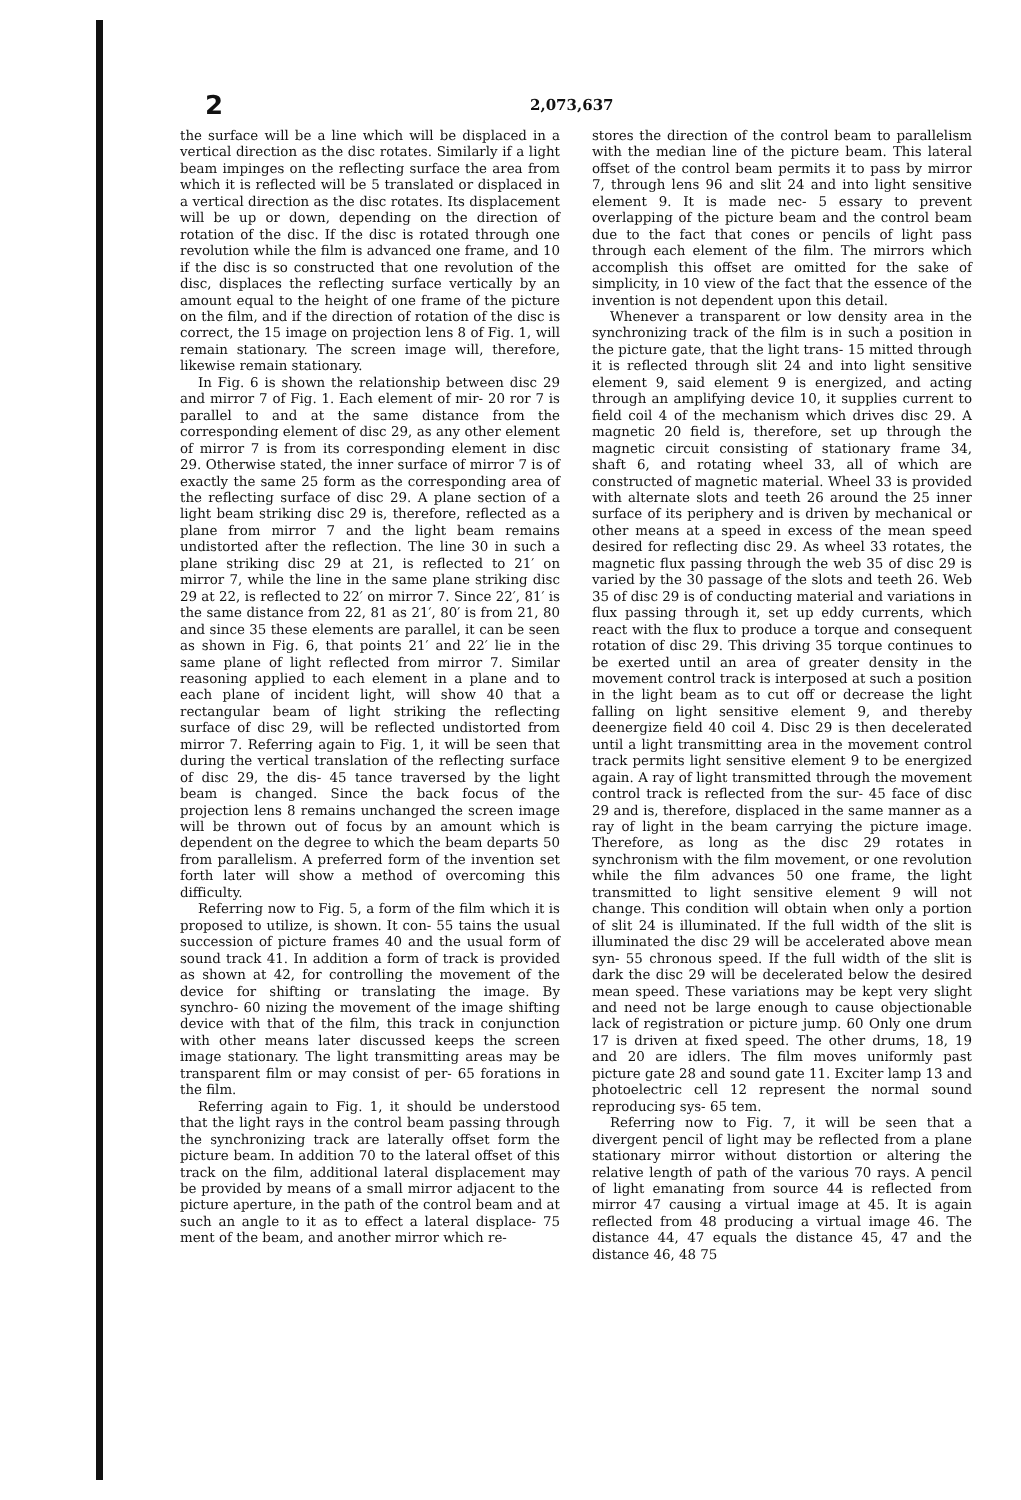2 2,073,637
the surface will be a line which will be displaced in a vertical direction as the disc rotates. Similarly if a light beam impinges on the reflecting surface the area from which it is reflected will be 5 translated or displaced in a vertical direction as the disc rotates. Its displacement will be up or down, depending on the direction of rotation of the disc. If the disc is rotated through one revolution while the film is advanced one frame, and 10 if the disc is so constructed that one revolution of the disc, displaces the reflecting surface vertically by an amount equal to the height of one frame of the picture on the film, and if the direction of rotation of the disc is correct, the 15 image on projection lens 8 of Fig. 1, will remain stationary. The screen image will, therefore, likewise remain stationary.
In Fig. 6 is shown the relationship between disc 29 and mirror 7 of Fig. 1. Each element of mir- 20 ror 7 is parallel to and at the same distance from the corresponding element of disc 29, as any other element of mirror 7 is from its corresponding element in disc 29. Otherwise stated, the inner surface of mirror 7 is of exactly the same 25 form as the corresponding area of the reflecting surface of disc 29. A plane section of a light beam striking disc 29 is, therefore, reflected as a plane from mirror 7 and the light beam remains undistorted after the reflection. The line 30 in such a plane striking disc 29 at 21, is reflected to 21′ on mirror 7, while the line in the same plane striking disc 29 at 22, is reflected to 22′ on mirror 7. Since 22′, 81′ is the same distance from 22, 81 as 21′, 80′ is from 21, 80 and since 35 these elements are parallel, it can be seen as shown in Fig. 6, that points 21′ and 22′ lie in the same plane of light reflected from mirror 7. Similar reasoning applied to each element in a plane and to each plane of incident light, will show 40 that a rectangular beam of light striking the reflecting surface of disc 29, will be reflected undistorted from mirror 7. Referring again to Fig. 1, it will be seen that during the vertical translation of the reflecting surface of disc 29, the dis- 45 tance traversed by the light beam is changed. Since the back focus of the projection lens 8 remains unchanged the screen image will be thrown out of focus by an amount which is dependent on the degree to which the beam departs 50 from parallelism. A preferred form of the invention set forth later will show a method of overcoming this difficulty.
Referring now to Fig. 5, a form of the film which it is proposed to utilize, is shown. It con- 55 tains the usual succession of picture frames 40 and the usual form of sound track 41. In addition a form of track is provided as shown at 42, for controlling the movement of the device for shifting or translating the image. By synchro- 60 nizing the movement of the image shifting device with that of the film, this track in conjunction with other means later discussed keeps the screen image stationary. The light transmitting areas may be transparent film or may consist of per- 65 forations in the film.
Referring again to Fig. 1, it should be understood that the light rays in the control beam passing through the synchronizing track are laterally offset form the picture beam. In addition 70 to the lateral offset of this track on the film, additional lateral displacement may be provided by means of a small mirror adjacent to the picture aperture, in the path of the control beam and at such an angle to it as to effect a lateral displace- 75 ment of the beam, and another mirror which re-
stores the direction of the control beam to parallelism with the median line of the picture beam. This lateral offset of the control beam permits it to pass by mirror 7, through lens 96 and slit 24 and into light sensitive element 9. It is made nec- 5 essary to prevent overlapping of the picture beam and the control beam due to the fact that cones or pencils of light pass through each element of the film. The mirrors which accomplish this offset are omitted for the sake of simplicity, in 10 view of the fact that the essence of the invention is not dependent upon this detail.
Whenever a transparent or low density area in the synchronizing track of the film is in such a position in the picture gate, that the light trans- 15 mitted through it is reflected through slit 24 and into light sensitive element 9, said element 9 is energized, and acting through an amplifying device 10, it supplies current to field coil 4 of the mechanism which drives disc 29. A magnetic 20 field is, therefore, set up through the magnetic circuit consisting of stationary frame 34, shaft 6, and rotating wheel 33, all of which are constructed of magnetic material. Wheel 33 is provided with alternate slots and teeth 26 around the 25 inner surface of its periphery and is driven by mechanical or other means at a speed in excess of the mean speed desired for reflecting disc 29. As wheel 33 rotates, the magnetic flux passing through the web 35 of disc 29 is varied by the 30 passage of the slots and teeth 26. Web 35 of disc 29 is of conducting material and variations in flux passing through it, set up eddy currents, which react with the flux to produce a torque and consequent rotation of disc 29. This driving 35 torque continues to be exerted until an area of greater density in the movement control track is interposed at such a position in the light beam as to cut off or decrease the light falling on light sensitive element 9, and thereby deenergize field 40 coil 4. Disc 29 is then decelerated until a light transmitting area in the movement control track permits light sensitive element 9 to be energized again. A ray of light transmitted through the movement control track is reflected from the sur- 45 face of disc 29 and is, therefore, displaced in the same manner as a ray of light in the beam carrying the picture image. Therefore, as long as the disc 29 rotates in synchronism with the film movement, or one revolution while the film advances 50 one frame, the light transmitted to light sensitive element 9 will not change. This condition will obtain when only a portion of slit 24 is illuminated. If the full width of the slit is illuminated the disc 29 will be accelerated above mean syn- 55 chronous speed. If the full width of the slit is dark the disc 29 will be decelerated below the desired mean speed. These variations may be kept very slight and need not be large enough to cause objectionable lack of registration or picture jump. 60 Only one drum 17 is driven at fixed speed. The other drums, 18, 19 and 20 are idlers. The film moves uniformly past picture gate 28 and sound gate 11. Exciter lamp 13 and photoelectric cell 12 represent the normal sound reproducing sys- 65 tem.
Referring now to Fig. 7, it will be seen that a divergent pencil of light may be reflected from a plane stationary mirror without distortion or altering the relative length of path of the various 70 rays. A pencil of light emanating from source 44 is reflected from mirror 47 causing a virtual image at 45. It is again reflected from 48 producing a virtual image 46. The distance 44, 47 equals the distance 45, 47 and the distance 46, 48 75